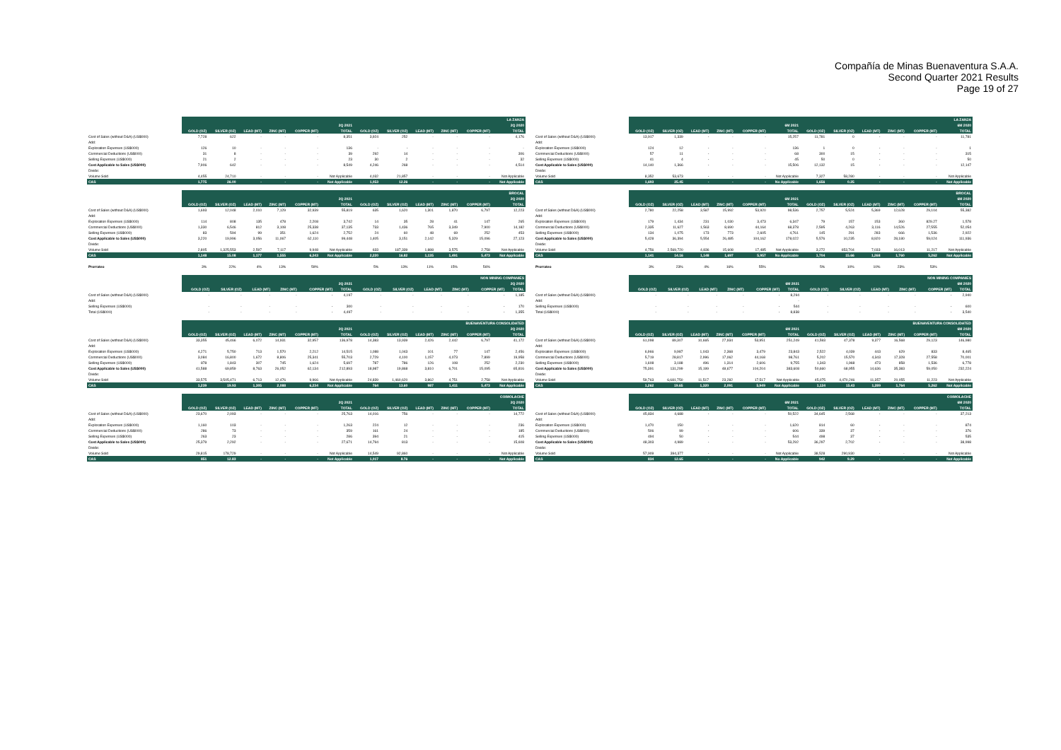Compañía de Minas Buenaventura S.A.A.
Second Quarter 2021 Results
Page 19 of 27
| | LA ZANJA | | | | | | | | | | | |
| | 2Q 2021 | | | | | | 2Q 2020 | | | | | |
| | GOLD (OZ) | SILVER (OZ) | LEAD (MT) | ZINC (MT) | COPPER (MT) | TOTAL | GOLD (OZ) | SILVER (OZ) | LEAD (MT) | ZINC (MT) | COPPER (MT) | TOTAL |
| Cost of Sales (without D&A) (US$000) | 7,728 | 622 | - | - | - | 8,351 | 3,924 | 252 | - | - | - | 4,176 |
| Add: | | | | | | | | | | | | |
| Exploration Expenses (US$000) | 126 | 10 | - | - | - | 136 | - | - | - | - | - | - |
| Commercial Deductions (US$000) | 31 | 8 | - | - | - | 39 | 292 | 14 | - | - | - | 306 |
| Selling Expenses (US$000) | 21 | 2 | - | - | - | 23 | 30 | 2 | - | - | - | 32 |
| Cost Applicable to Sales (US$000) | 7,906 | 642 | - | - | - | 8,549 | 4,246 | 268 | - | - | - | 4,514 |
| Divide: | | | | | | | | | | | | |
| Volume Sold | 4,455 | 24,710 | - | - | - | Not Applicable | 4,032 | 21,857 | - | - | - | Not Applicable |
| CAS | 1,775 | 26.00 | - | - | - | Not Applicable | 1,053 | 12.26 | - | - | - | Not Applicable |
| | LA ZANJA | | | | | | | | | | | |
| | 6M 2021 | | | | | | 6M 2020 | | | | | |
| | GOLD (OZ) | SILVER (OZ) | LEAD (MT) | ZINC (MT) | COPPER (MT) | TOTAL | GOLD (OZ) | SILVER (OZ) | LEAD (MT) | ZINC (MT) | COPPER (MT) | TOTAL |
| Cost of Sales (without D&A) (US$000) | 13,917 | 1,339 | - | - | - | 15,257 | 11,781 | 0 | - | - | - | 11,781 |
| Add: | | | | | | | | | | | | |
| Exploration Expenses (US$000) | 124 | 12 | - | - | - | 136 | 1 | 0 | - | - | - | 1 |
| Commercial Deductions (US$000) | 57 | 11 | - | - | - | 68 | 300 | 15 | - | - | - | 315 |
| Selling Expenses (US$000) | 41 | 4 | - | - | - | 45 | 50 | 0 | - | - | - | 50 |
| Cost Applicable to Sales (US$000) | 14,140 | 1,366 | - | - | - | 15,506 | 12,132 | 15 | - | - | - | 12,147 |
| Divide: | | | | | | | | | | | | |
| Volume Sold | 8,352 | 53,673 | - | - | - | Not Applicable | 7,327 | 58,280 | - | - | - | Not Applicable |
| CAS | 1,693 | 25.45 | - | - | - | No Applicable | 1,656 | 0.25 | - | - | - | Not Applicable |
| | BROCAL | | | | | | | | | | | |
| | 2Q 2021 | | | | | | 2Q 2020 | | | | | |
| | GOLD (OZ) | SILVER (OZ) | LEAD (MT) | ZINC (MT) | COPPER (MT) | TOTAL | GOLD (OZ) | SILVER (OZ) | LEAD (MT) | ZINC (MT) | COPPER (MT) | TOTAL |
| Cost of Sales (without D&A) (US$000) | 1,693 | 12,048 | 2,010 | 7,129 | 32,939 | 55,819 | 635 | 1,620 | 1,301 | 1,870 | 6,797 | 12,223 |
| Add: | | | | | | | | | | | | |
| Exploration Expenses (US$000) | 114 | 808 | 135 | 478 | 2,208 | 3,742 | 14 | 35 | 28 | 41 | 147 | 265 |
| Commercial Deductions (US$000) | 1,330 | 6,546 | 812 | 3,108 | 25,338 | 37,135 | 733 | 1,436 | 765 | 3,349 | 7,900 | 14,182 |
| Selling Expenses (US$000) | 83 | 594 | 99 | 351 | 1,624 | 2,752 | 24 | 60 | 48 | 69 | 252 | 453 |
| Cost Applicable to Sales (US$000) | 3,220 | 19,996 | 3,056 | 11,067 | 62,110 | 99,448 | 1,405 | 3,151 | 2,142 | 5,329 | 15,096 | 27,123 |
| Divide: | | | | | | | | | | | | |
| Volume Sold | 2,805 | 1,325,553 | 2,597 | 7,117 | 9,948 | Not Applicable | 633 | 187,339 | 1,888 | 3,575 | 2,758 | Not Applicable |
| CAS | 1,148 | 15.08 | 1,177 | 1,555 | 6,243 | Not Applicable | 2,220 | 16.82 | 1,135 | 1,491 | 5,473 | Not Applicable |
| Prorrateo | 3% | 22% | 4% | 13% | 59% | | 5% | 13% | 11% | 15% | 56% | |
| | BROCAL | | | | | | | | | | | |
| | 6M 2021 | | | | | | 6M 2020 | | | | | |
| | GOLD (OZ) | SILVER (OZ) | LEAD (MT) | ZINC (MT) | COPPER (MT) | TOTAL | GOLD (OZ) | SILVER (OZ) | LEAD (MT) | ZINC (MT) | COPPER (MT) | TOTAL |
| Cost of Sales (without D&A) (US$000) | 2,780 | 22,258 | 3,587 | 15,992 | 53,920 | 98,536 | 2,757 | 5,524 | 5,369 | 12,628 | 29,104 | 55,382 |
| Add: | | | | | | | | | | | | |
| Exploration Expenses (US$000) | 179 | 1,434 | 231 | 1,030 | 3,473 | 6,347 | 79 | 157 | 153 | 360 | 829.27 | 1,578 |
| Commercial Deductions (US$000) | 2,335 | 11,627 | 1,563 | 8,690 | 44,164 | 68,378 | 2,595 | 4,263 | 3,116 | 14,526 | 27,555 | 52,054 |
| Selling Expenses (US$000) | 134 | 1,075 | 173 | 773 | 2,605 | 4,761 | 145 | 291 | 283 | 666 | 1,536 | 2,922 |
| Cost Applicable to Sales (US$000) | 5,428 | 36,394 | 5,554 | 26,485 | 104,162 | 178,022 | 5,576 | 10,235 | 8,920 | 28,180 | 59,024 | 111,936 |
| Divide: | | | | | | | | | | | | |
| Volume Sold | 4,756 | 2,569,720 | 4,836 | 15,608 | 17,485 | Not Applicable | 3,272 | 653,704 | 7,033 | 16,013 | 11,217 | Not Applicable |
| CAS | 1,141 | 14.16 | 1,148 | 1,697 | 5,957 | No Applicable | 1,704 | 15.66 | 1,268 | 1,760 | 5,262 | Not Applicable |
| Prorrateo | 3% | 23% | 4% | 16% | 55% | | 5% | 10% | 10% | 23% | 53% | |
| | NON MINING COMPANIES | | | | | | | | | | | |
| | 2Q 2021 | | | | | | 2Q 2020 | | | | | |
| | GOLD (OZ) | SILVER (OZ) | LEAD (MT) | ZINC (MT) | COPPER (MT) | TOTAL | GOLD (OZ) | SILVER (OZ) | LEAD (MT) | ZINC (MT) | COPPER (MT) | TOTAL |
| Cost of Sales (without D&A) (US$000) | - | - | - | - | - | 4,197 | - | - | - | - | - | 1,185 |
| Add: | | | | | | | | | | | | |
| Selling Expenses (US$000) | - | - | - | - | - | 300 | - | - | - | - | - | 170 |
| Total (US$000) | - | - | - | - | - | 4,497 | - | - | - | - | - | 1,355 |
| | NON MINING COMPANIES | | | | | | | | | | | |
| | 6M 2021 | | | | | | 6M 2020 | | | | | |
| | GOLD (OZ) | SILVER (OZ) | LEAD (MT) | ZINC (MT) | COPPER (MT) | TOTAL | GOLD (OZ) | SILVER (OZ) | LEAD (MT) | ZINC (MT) | COPPER (MT) | TOTAL |
| Cost of Sales (without D&A) (US$000) | - | - | - | - | - | 8,294 | - | - | - | - | - | 2,940 |
| Add: | | | | | | - | | | | | | |
| Selling Expenses (US$000) | - | - | - | - | - | 544 | - | - | - | - | - | 600 |
| Total (US$000) | - | - | - | - | - | 8,838 | - | - | - | - | - | 3,540 |
| | BUENAVENTURA CONSOLIDATED | | | | | | | | | | | |
| | 2Q 2021 | | | | | | 2Q 2020 | | | | | |
| | GOLD (OZ) | SILVER (OZ) | LEAD (MT) | ZINC (MT) | COPPER (MT) | TOTAL | GOLD (OZ) | SILVER (OZ) | LEAD (MT) | ZINC (MT) | COPPER (MT) | TOTAL |
| Cost of Sales (without D&A) (US$000) | 33,355 | 45,466 | 6,072 | 14,931 | 32,957 | 136,978 | 14,383 | 13,939 | 2,426 | 2,442 | 6,797 | 41,172 |
| Add: | | | | | | | | | | | | |
| Exploration Expenses (US$000) | 4,271 | 5,750 | 713 | 1,570 | 2,212 | 14,515 | 1,088 | 1,043 | 101 | 77 | 147 | 2,456 |
| Commercial Deductions (US$000) | 3,084 | 16,800 | 1,672 | 8,806 | 25,341 | 55,703 | 2,729 | 4,100 | 1,157 | 4,073 | 7,899 | 19,958 |
| Selling Expenses (US$000) | 878 | 1,843 | 307 | 745 | 1,624 | 5,697 | 787 | 786 | 126 | 108 | 252 | 2,230 |
| Cost Applicable to Sales (US$000) | 41,588 | 69,859 | 8,763 | 26,052 | 62,134 | 212,893 | 18,987 | 19,868 | 3,810 | 6,701 | 15,095 | 65,816 |
| Divide: | | | | | | | | | | | | |
| Volume Sold | 33,575 | 3,505,471 | 6,713 | 12,476 | 9,966 | Not Applicable | 24,839 | 1,460,620 | 3,862 | 4,751 | 2,758 | Not Applicable |
| CAS | 1,239 | 19.93 | 1,305 | 2,088 | 6,234 | Not Applicable | 764 | 13.60 | 987 | 1,411 | 5,473 | Not Applicable |
| | BUENAVENTURA CONSOLIDATED | | | | | | | | | | | |
| | 6M 2021 | | | | | | 6M 2020 | | | | | |
| | GOLD (OZ) | SILVER (OZ) | LEAD (MT) | ZINC (MT) | COPPER (MT) | TOTAL | GOLD (OZ) | SILVER (OZ) | LEAD (MT) | ZINC (MT) | COPPER (MT) | TOTAL |
| Cost of Sales (without D&A) (US$000) | 61,098 | 89,307 | 10,665 | 27,934 | 53,951 | 251,249 | 41,593 | 47,378 | 9,377 | 16,568 | 29,123 | 146,980 |
| Add: | | | | | | | | | | | | |
| Exploration Expenses (US$000) | 6,966 | 9,987 | 1,043 | 2,368 | 3,479 | 23,843 | 2,522 | 4,039 | 443 | 629 | 833 | 8,465 |
| Commercial Deductions (US$000) | 5,719 | 28,817 | 2,996 | 17,062 | 44,168 | 98,761 | 5,202 | 15,570 | 4,343 | 17,328 | 27,558 | 70,001 |
| Selling Expenses (US$000) | 1,608 | 3,188 | 496 | 1,314 | 2,606 | 9,755 | 1,343 | 1,968 | 473 | 858 | 1,536 | 6,778 |
| Cost Applicable to Sales (US$000) | 75,391 | 131,299 | 15,199 | 48,677 | 104,204 | 383,608 | 50,660 | 68,955 | 14,636 | 35,383 | 59,050 | 232,224 |
| Divide: | | | | | | | | | | | | |
| Volume Sold | 59,763 | 6,681,750 | 11,517 | 23,282 | 17,517 | Not Applicable | 45,075 | 4,470,246 | 11,357 | 20,055 | 11,223 | Not Applicable |
| CAS | 1,262 | 19.65 | 1,320 | 2,091 | 5,949 | Not Applicable | 1,124 | 15.43 | 1,289 | 1,764 | 5,262 | Not Applicable |
| | COIMOLACHE | | | | | | | | | | | |
| | 2Q 2021 | | | | | | 2Q 2020 | | | | | |
| | GOLD (OZ) | SILVER (OZ) | LEAD (MT) | ZINC (MT) | COPPER (MT) | TOTAL | GOLD (OZ) | SILVER (OZ) | LEAD (MT) | ZINC (MT) | COPPER (MT) | TOTAL |
| Cost of Sales (without D&A) (US$000) | 23,670 | 2,093 | - | - | - | 25,763 | 14,016 | 756 | - | - | - | 14,772 |
| Add: | | | | | | | | | | | | |
| Exploration Expenses (US$000) | 1,160 | 103 | - | - | - | 1,263 | 224 | 12 | - | - | - | 236 |
| Commercial Deductions (US$000) | 286 | 73 | - | - | - | 359 | 161 | 24 | - | - | - | 185 |
| Selling Expenses (US$000) | 263 | 23 | - | - | - | 286 | 394 | 21 | - | - | - | 415 |
| Cost Applicable to Sales (US$000) | 25,379 | 2,292 | - | - | - | 27,671 | 14,794 | 813 | - | - | - | 15,608 |
| Divide: | | | | | | | | | | | | |
| Volume Sold | 29,815 | 178,729 | - | - | - | Not Applicable | 14,549 | 92,860 | - | - | - | Not Applicable |
| CAS | 851 | 12.83 | - | - | - | Not Applicable | 1,017 | 8.76 | - | - | - | Not Applicable |
| | COIMOLACHE | | | | | | | | | | | |
| | 6M 2021 | | | | | | 6M 2020 | | | | | |
| | GOLD (OZ) | SILVER (OZ) | LEAD (MT) | ZINC (MT) | COPPER (MT) | TOTAL | GOLD (OZ) | SILVER (OZ) | LEAD (MT) | ZINC (MT) | COPPER (MT) | TOTAL |
| Cost of Sales (without D&A) (US$000) | 45,834 | 4,688 | - | - | - | 50,522 | 34,645 | 2,568 | - | - | - | 37,213 |
| Add: | | | | | | | | | | | | |
| Exploration Expenses (US$000) | 1,470 | 150 | - | - | - | 1,620 | 814 | 60 | - | - | - | 874 |
| Commercial Deductions (US$000) | 506 | 99 | - | - | - | 606 | 339 | 37 | - | - | - | 376 |
| Selling Expenses (US$000) | 494 | 50 | - | - | - | 544 | 498 | 37 | - | - | - | 535 |
| Cost Applicable to Sales (US$000) | 48,303 | 4,989 | - | - | - | 53,292 | 36,297 | 2,702 | - | - | - | 38,998 |
| Divide: | | | | | | | | | | | | |
| Volume Sold | 57,909 | 394,377 | - | - | - | Not Applicable | 38,528 | 290,930 | - | - | - | Not Applicable |
| CAS | 834 | 12.65 | - | - | - | No Applicable | 942 | 9.29 | - | - | - | Not Applicable |